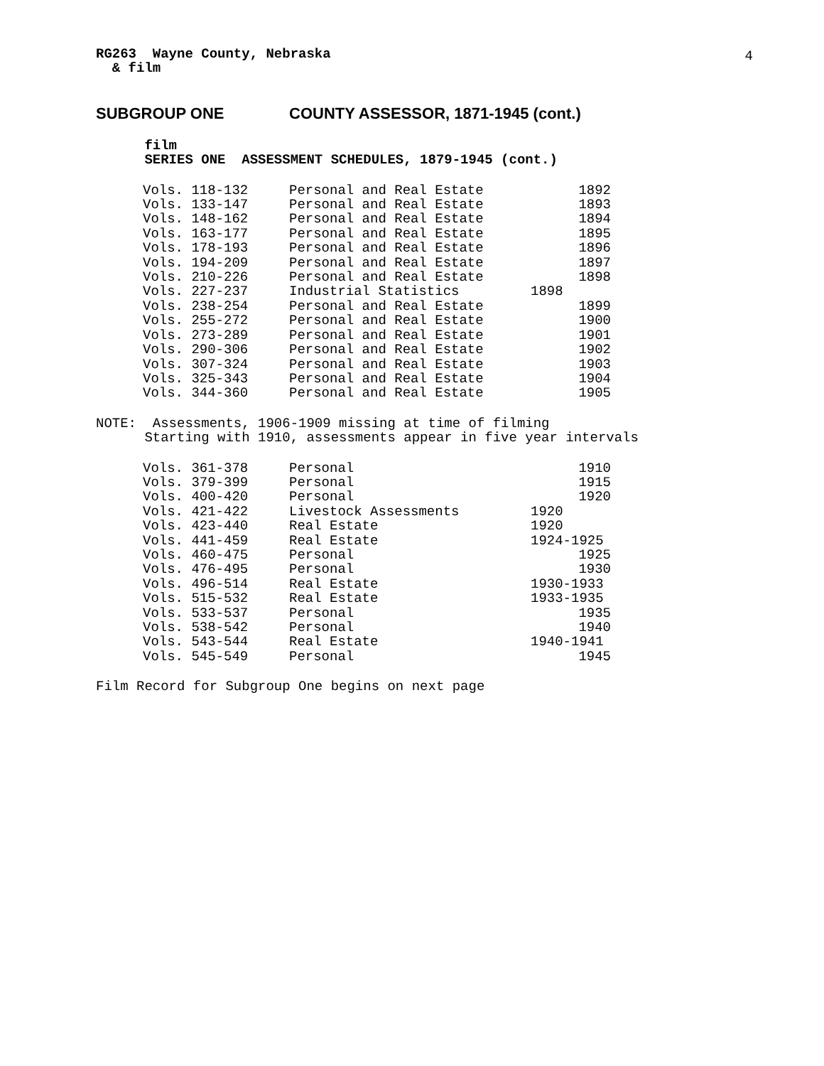4
RG263 Wayne County, Nebraska
& film
SUBGROUP ONE COUNTY ASSESSOR, 1871-1945 (cont.)
film
SERIES ONE ASSESSMENT SCHEDULES, 1879-1945 (cont.)
| Vols. 118-132 | Personal and Real Estate | 1892 |
| Vols. 133-147 | Personal and Real Estate | 1893 |
| Vols. 148-162 | Personal and Real Estate | 1894 |
| Vols. 163-177 | Personal and Real Estate | 1895 |
| Vols. 178-193 | Personal and Real Estate | 1896 |
| Vols. 194-209 | Personal and Real Estate | 1897 |
| Vols. 210-226 | Personal and Real Estate | 1898 |
| Vols. 227-237 | Industrial Statistics | 1898 |
| Vols. 238-254 | Personal and Real Estate | 1899 |
| Vols. 255-272 | Personal and Real Estate | 1900 |
| Vols. 273-289 | Personal and Real Estate | 1901 |
| Vols. 290-306 | Personal and Real Estate | 1902 |
| Vols. 307-324 | Personal and Real Estate | 1903 |
| Vols. 325-343 | Personal and Real Estate | 1904 |
| Vols. 344-360 | Personal and Real Estate | 1905 |
NOTE: Assessments, 1906-1909 missing at time of filming
Starting with 1910, assessments appear in five year intervals
| Vols. 361-378 | Personal | 1910 |
| Vols. 379-399 | Personal | 1915 |
| Vols. 400-420 | Personal | 1920 |
| Vols. 421-422 | Livestock Assessments | 1920 |
| Vols. 423-440 | Real Estate | 1920 |
| Vols. 441-459 | Real Estate | 1924-1925 |
| Vols. 460-475 | Personal | 1925 |
| Vols. 476-495 | Personal | 1930 |
| Vols. 496-514 | Real Estate | 1930-1933 |
| Vols. 515-532 | Real Estate | 1933-1935 |
| Vols. 533-537 | Personal | 1935 |
| Vols. 538-542 | Personal | 1940 |
| Vols. 543-544 | Real Estate | 1940-1941 |
| Vols. 545-549 | Personal | 1945 |
Film Record for Subgroup One begins on next page